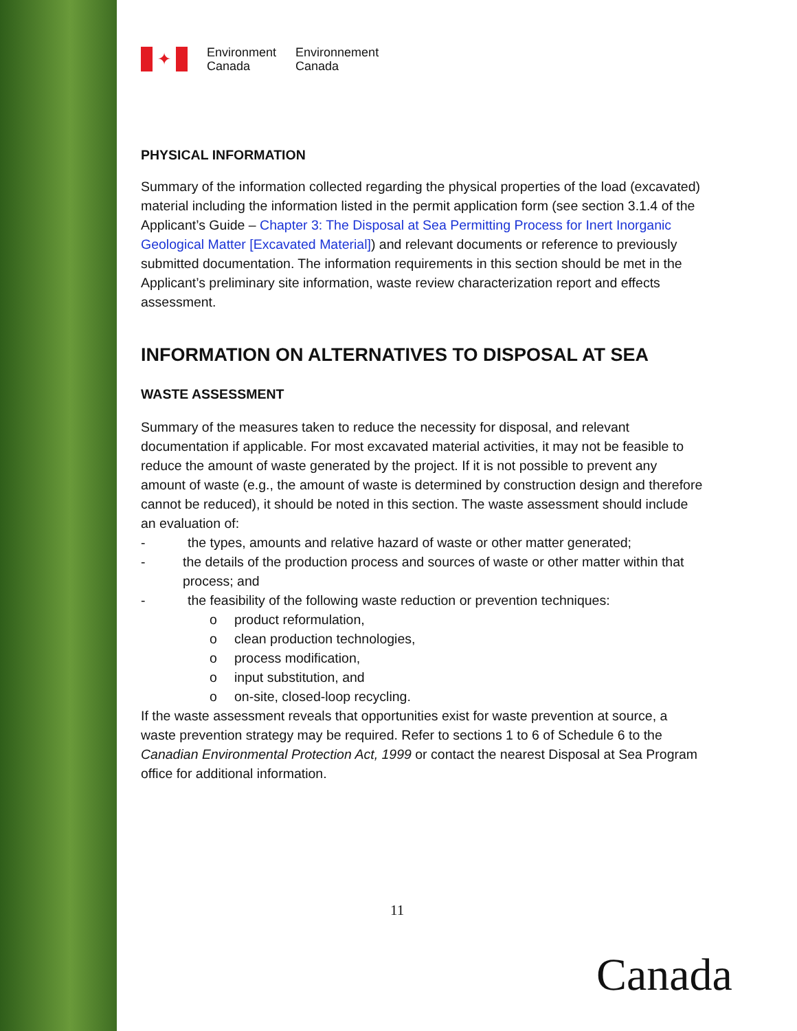✦
Environment
Canada
Environnement
Canada
PHYSICAL INFORMATION
Summary of the information collected regarding the physical properties of the load (excavated) material including the information listed in the permit application form (see section 3.1.4 of the Applicant’s Guide – Chapter 3: The Disposal at Sea Permitting Process for Inert Inorganic Geological Matter [Excavated Material]) and relevant documents or reference to previously submitted documentation. The information requirements in this section should be met in the Applicant’s preliminary site information, waste review characterization report and effects assessment.
INFORMATION ON ALTERNATIVES TO DISPOSAL AT SEA
WASTE ASSESSMENT
Summary of the measures taken to reduce the necessity for disposal, and relevant documentation if applicable. For most excavated material activities, it may not be feasible to reduce the amount of waste generated by the project. If it is not possible to prevent any amount of waste (e.g., the amount of waste is determined by construction design and therefore cannot be reduced), it should be noted in this section. The waste assessment should include an evaluation of:
- the types, amounts and relative hazard of waste or other matter generated;
- the details of the production process and sources of waste or other matter within that process; and
- the feasibility of the following waste reduction or prevention techniques:
o product reformulation,
o clean production technologies,
o process modification,
o input substitution, and
o on-site, closed-loop recycling.
If the waste assessment reveals that opportunities exist for waste prevention at source, a waste prevention strategy may be required. Refer to sections 1 to 6 of Schedule 6 to the Canadian Environmental Protection Act, 1999 or contact the nearest Disposal at Sea Program office for additional information.
11
Canada